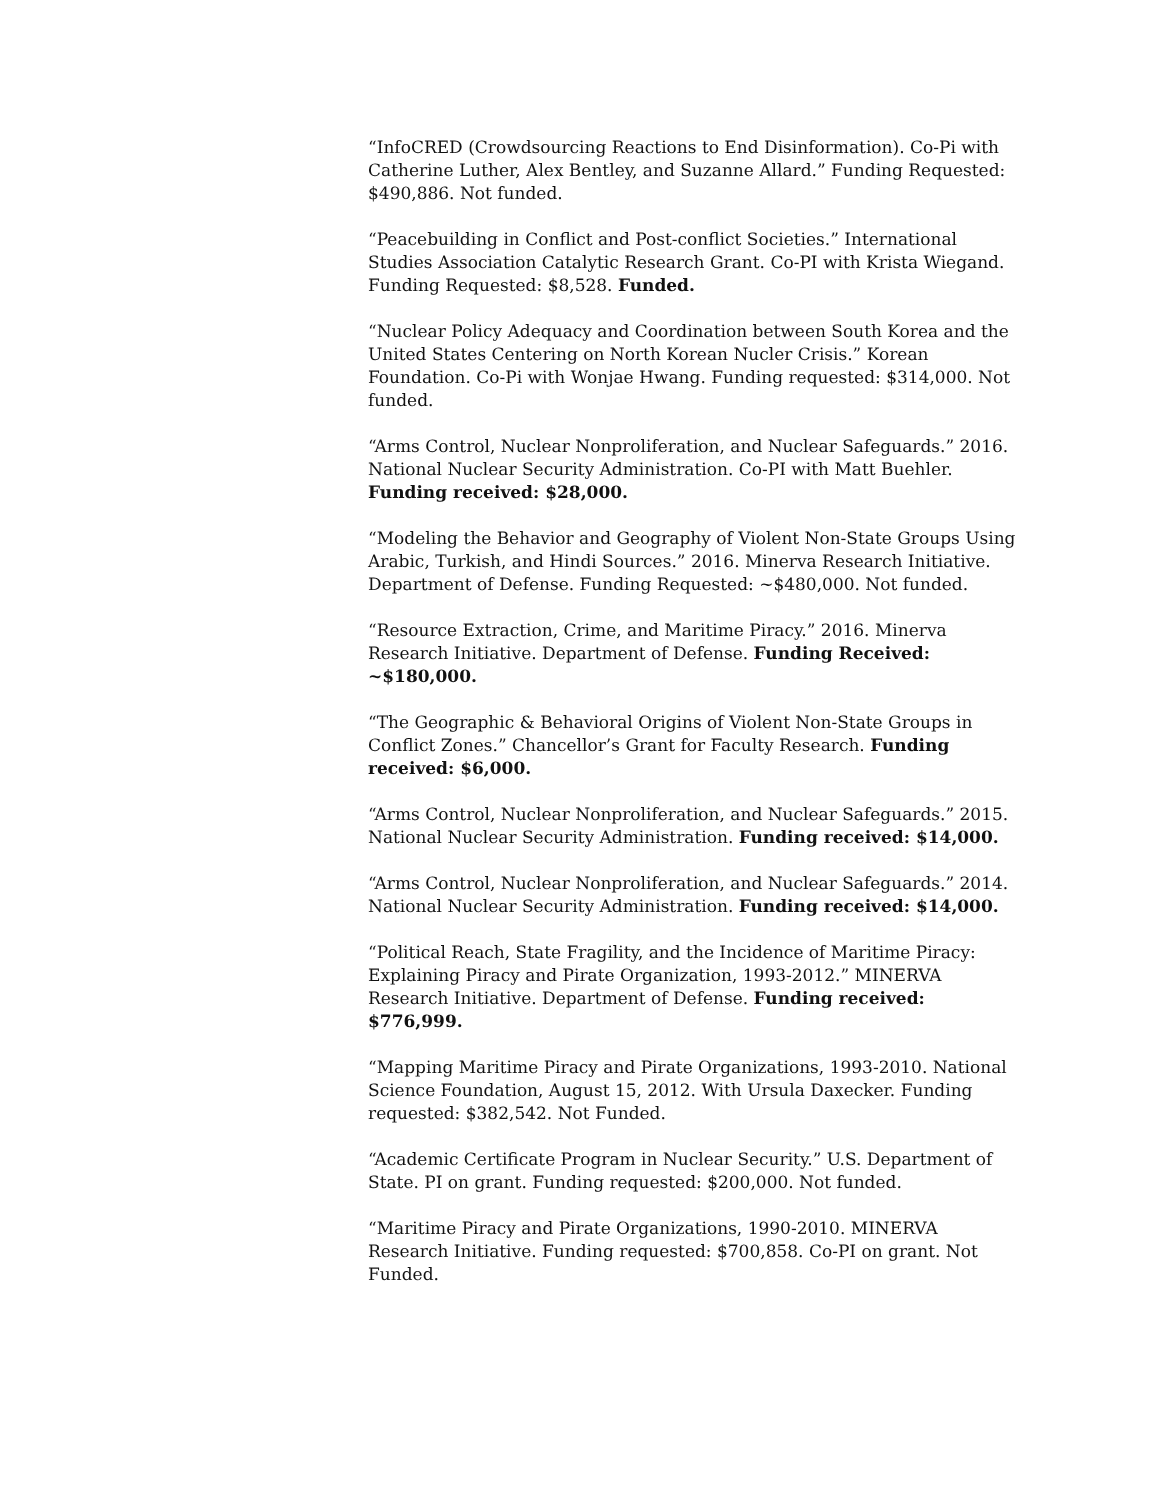“InfoCRED (Crowdsourcing Reactions to End Disinformation). Co-Pi with Catherine Luther, Alex Bentley, and Suzanne Allard.” Funding Requested: $490,886. Not funded.
“Peacebuilding in Conflict and Post-conflict Societies.” International Studies Association Catalytic Research Grant. Co-PI with Krista Wiegand. Funding Requested: $8,528. Funded.
“Nuclear Policy Adequacy and Coordination between South Korea and the United States Centering on North Korean Nucler Crisis.” Korean Foundation. Co-Pi with Wonjae Hwang. Funding requested: $314,000. Not funded.
“Arms Control, Nuclear Nonproliferation, and Nuclear Safeguards.” 2016. National Nuclear Security Administration. Co-PI with Matt Buehler. Funding received: $28,000.
“Modeling the Behavior and Geography of Violent Non-State Groups Using Arabic, Turkish, and Hindi Sources.” 2016. Minerva Research Initiative. Department of Defense. Funding Requested: ~$480,000. Not funded.
“Resource Extraction, Crime, and Maritime Piracy.” 2016. Minerva Research Initiative. Department of Defense. Funding Received: ~$180,000.
“The Geographic & Behavioral Origins of Violent Non-State Groups in Conflict Zones.” Chancellor’s Grant for Faculty Research. Funding received: $6,000.
“Arms Control, Nuclear Nonproliferation, and Nuclear Safeguards.” 2015. National Nuclear Security Administration. Funding received: $14,000.
“Arms Control, Nuclear Nonproliferation, and Nuclear Safeguards.” 2014. National Nuclear Security Administration. Funding received: $14,000.
“Political Reach, State Fragility, and the Incidence of Maritime Piracy: Explaining Piracy and Pirate Organization, 1993-2012.” MINERVA Research Initiative. Department of Defense. Funding received: $776,999.
“Mapping Maritime Piracy and Pirate Organizations, 1993-2010. National Science Foundation, August 15, 2012. With Ursula Daxecker. Funding requested: $382,542. Not Funded.
“Academic Certificate Program in Nuclear Security.” U.S. Department of State. PI on grant. Funding requested: $200,000. Not funded.
“Maritime Piracy and Pirate Organizations, 1990-2010. MINERVA Research Initiative. Funding requested: $700,858. Co-PI on grant. Not Funded.